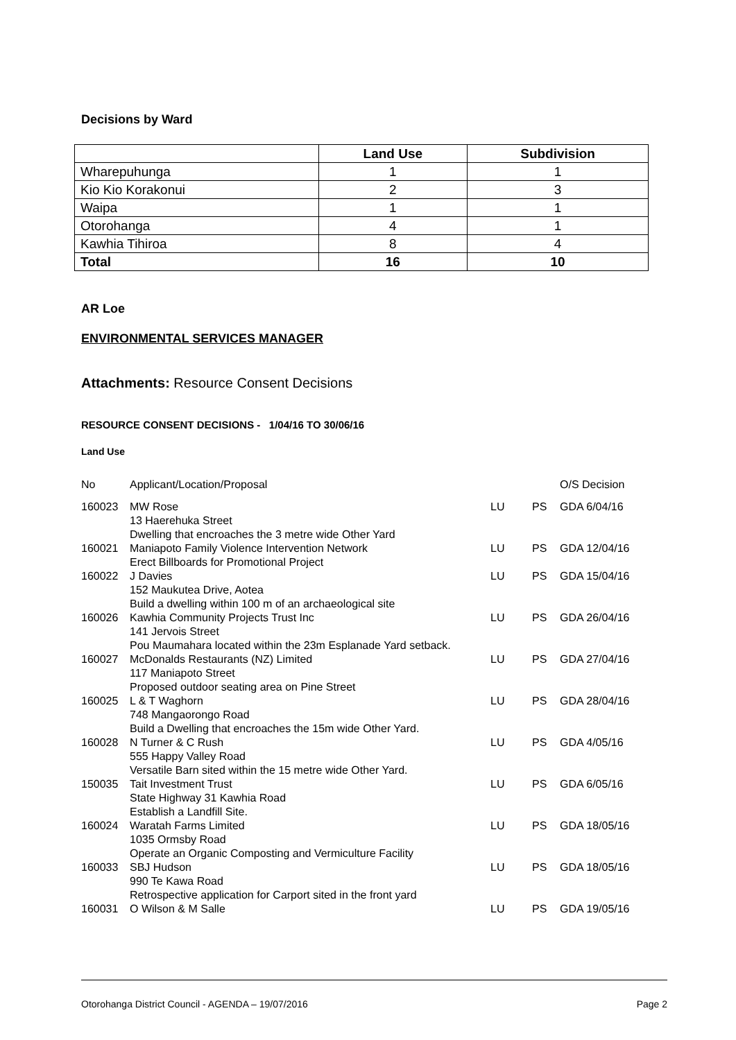Decisions by Ward
| | Land Use | Subdivision |
| --- | --- | --- |
| Wharepuhunga | 1 | 1 |
| Kio Kio Korakonui | 2 | 3 |
| Waipa | 1 | 1 |
| Otorohanga | 4 | 1 |
| Kawhia Tihiroa | 8 | 4 |
| Total | 16 | 10 |
AR Loe
ENVIRONMENTAL SERVICES MANAGER
Attachments: Resource Consent Decisions
RESOURCE CONSENT DECISIONS - 1/04/16 TO 30/06/16
Land Use
| No | Applicant/Location/Proposal | | | O/S Decision |
| 160023 | MW Rose 13 Haerehuka Street Dwelling that encroaches the 3 metre wide Other Yard | LU | PS | GDA 6/04/16 |
| 160021 | Maniapoto Family Violence Intervention Network Erect Billboards for Promotional Project | LU | PS | GDA 12/04/16 |
| 160022 | J Davies 152 Maukutea Drive, Aotea Build a dwelling within 100 m of an archaeological site | LU | PS | GDA 15/04/16 |
| 160026 | Kawhia Community Projects Trust Inc 141 Jervois Street Pou Maumahara located within the 23m Esplanade Yard setback. | LU | PS | GDA 26/04/16 |
| 160027 | McDonalds Restaurants (NZ) Limited 117 Maniapoto Street Proposed outdoor seating area on Pine Street | LU | PS | GDA 27/04/16 |
| 160025 | L & T Waghorn 748 Mangaorongo Road Build a Dwelling that encroaches the 15m wide Other Yard. | LU | PS | GDA 28/04/16 |
| 160028 | N Turner & C Rush 555 Happy Valley Road Versatile Barn sited within the 15 metre wide Other Yard. | LU | PS | GDA 4/05/16 |
| 150035 | Tait Investment Trust State Highway 31 Kawhia Road Establish a Landfill Site. | LU | PS | GDA 6/05/16 |
| 160024 | Waratah Farms Limited 1035 Ormsby Road Operate an Organic Composting and Vermiculture Facility | LU | PS | GDA 18/05/16 |
| 160033 | SBJ Hudson 990 Te Kawa Road Retrospective application for Carport sited in the front yard | LU | PS | GDA 18/05/16 |
| 160031 | O Wilson & M Salle | LU | PS | GDA 19/05/16 |
Otorohanga District Council - AGENDA – 19/07/2016 Page 2